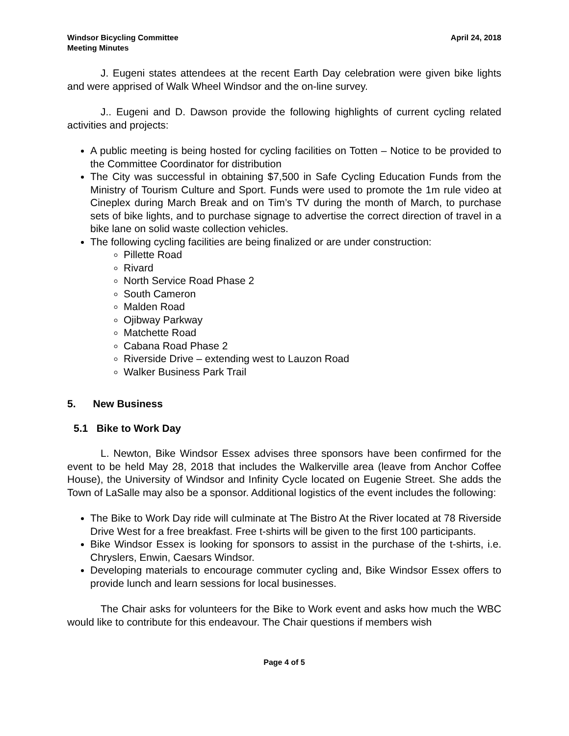Windsor Bicycling Committee
Meeting Minutes
April 24, 2018
J. Eugeni states attendees at the recent Earth Day celebration were given bike lights and were apprised of Walk Wheel Windsor and the on-line survey.
J.. Eugeni and D. Dawson provide the following highlights of current cycling related activities and projects:
A public meeting is being hosted for cycling facilities on Totten – Notice to be provided to the Committee Coordinator for distribution
The City was successful in obtaining $7,500 in Safe Cycling Education Funds from the Ministry of Tourism Culture and Sport. Funds were used to promote the 1m rule video at Cineplex during March Break and on Tim’s TV during the month of March, to purchase sets of bike lights, and to purchase signage to advertise the correct direction of travel in a bike lane on solid waste collection vehicles.
The following cycling facilities are being finalized or are under construction:
Pillette Road
Rivard
North Service Road Phase 2
South Cameron
Malden Road
Ojibway Parkway
Matchette Road
Cabana Road Phase 2
Riverside Drive – extending west to Lauzon Road
Walker Business Park Trail
5. New Business
5.1 Bike to Work Day
L. Newton, Bike Windsor Essex advises three sponsors have been confirmed for the event to be held May 28, 2018 that includes the Walkerville area (leave from Anchor Coffee House), the University of Windsor and Infinity Cycle located on Eugenie Street. She adds the Town of LaSalle may also be a sponsor. Additional logistics of the event includes the following:
The Bike to Work Day ride will culminate at The Bistro At the River located at 78 Riverside Drive West for a free breakfast. Free t-shirts will be given to the first 100 participants.
Bike Windsor Essex is looking for sponsors to assist in the purchase of the t-shirts, i.e. Chryslers, Enwin, Caesars Windsor.
Developing materials to encourage commuter cycling and, Bike Windsor Essex offers to provide lunch and learn sessions for local businesses.
The Chair asks for volunteers for the Bike to Work event and asks how much the WBC would like to contribute for this endeavour. The Chair questions if members wish
Page 4 of 5